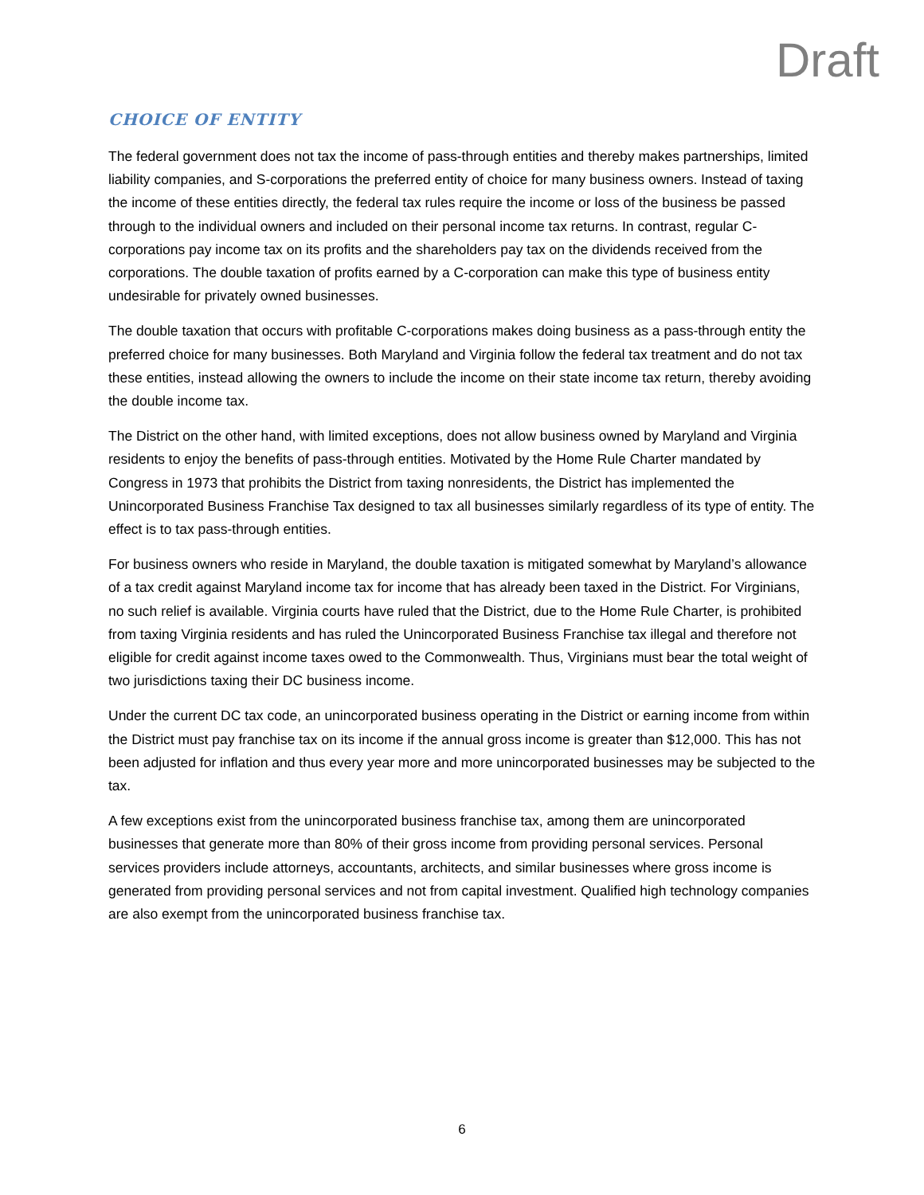Draft
CHOICE OF ENTITY
The federal government does not tax the income of pass-through entities and thereby makes partnerships, limited liability companies, and S-corporations the preferred entity of choice for many business owners. Instead of taxing the income of these entities directly, the federal tax rules require the income or loss of the business be passed through to the individual owners and included on their personal income tax returns. In contrast, regular C-corporations pay income tax on its profits and the shareholders pay tax on the dividends received from the corporations. The double taxation of profits earned by a C-corporation can make this type of business entity undesirable for privately owned businesses.
The double taxation that occurs with profitable C-corporations makes doing business as a pass-through entity the preferred choice for many businesses. Both Maryland and Virginia follow the federal tax treatment and do not tax these entities, instead allowing the owners to include the income on their state income tax return, thereby avoiding the double income tax.
The District on the other hand, with limited exceptions, does not allow business owned by Maryland and Virginia residents to enjoy the benefits of pass-through entities. Motivated by the Home Rule Charter mandated by Congress in 1973 that prohibits the District from taxing nonresidents, the District has implemented the Unincorporated Business Franchise Tax designed to tax all businesses similarly regardless of its type of entity. The effect is to tax pass-through entities.
For business owners who reside in Maryland, the double taxation is mitigated somewhat by Maryland’s allowance of a tax credit against Maryland income tax for income that has already been taxed in the District. For Virginians, no such relief is available. Virginia courts have ruled that the District, due to the Home Rule Charter, is prohibited from taxing Virginia residents and has ruled the Unincorporated Business Franchise tax illegal and therefore not eligible for credit against income taxes owed to the Commonwealth. Thus, Virginians must bear the total weight of two jurisdictions taxing their DC business income.
Under the current DC tax code, an unincorporated business operating in the District or earning income from within the District must pay franchise tax on its income if the annual gross income is greater than $12,000. This has not been adjusted for inflation and thus every year more and more unincorporated businesses may be subjected to the tax.
A few exceptions exist from the unincorporated business franchise tax, among them are unincorporated businesses that generate more than 80% of their gross income from providing personal services. Personal services providers include attorneys, accountants, architects, and similar businesses where gross income is generated from providing personal services and not from capital investment. Qualified high technology companies are also exempt from the unincorporated business franchise tax.
6